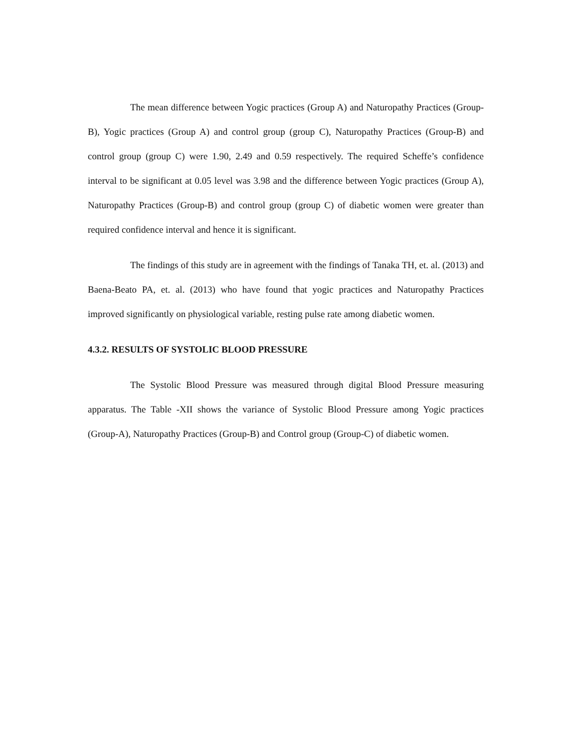The mean difference between Yogic practices (Group A) and Naturopathy Practices (Group-B), Yogic practices (Group A) and control group (group C), Naturopathy Practices (Group-B) and control group (group C) were 1.90, 2.49 and 0.59 respectively. The required Scheffe’s confidence interval to be significant at 0.05 level was 3.98 and the difference between Yogic practices (Group A), Naturopathy Practices (Group-B) and control group (group C) of diabetic women were greater than required confidence interval and hence it is significant.
The findings of this study are in agreement with the findings of Tanaka TH, et. al. (2013) and Baena-Beato PA, et. al. (2013) who have found that yogic practices and Naturopathy Practices improved significantly on physiological variable, resting pulse rate among diabetic women.
4.3.2. RESULTS OF SYSTOLIC BLOOD PRESSURE
The Systolic Blood Pressure was measured through digital Blood Pressure measuring apparatus. The Table -XII shows the variance of Systolic Blood Pressure among Yogic practices (Group-A), Naturopathy Practices (Group-B) and Control group (Group-C) of diabetic women.